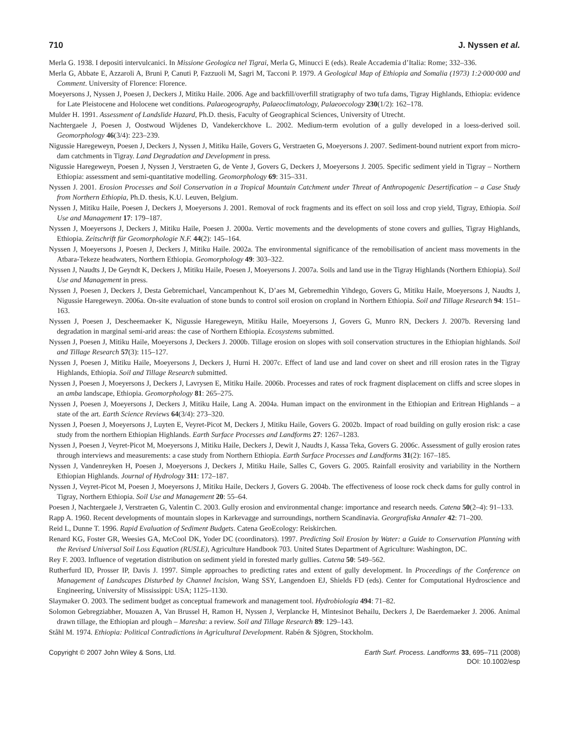710 J. Nyssen et al.
Merla G. 1938. I depositi intervulcanici. In Missione Geologica nel Tigrai, Merla G, Minucci E (eds). Reale Accademia d’Italia: Rome; 332–336.
Merla G, Abbate E, Azzaroli A, Bruni P, Canuti P, Fazzuoli M, Sagri M, Tacconi P. 1979. A Geological Map of Ethiopia and Somalia (1973) 1:2·000·000 and Comment. University of Florence: Florence.
Moeyersons J, Nyssen J, Poesen J, Deckers J, Mitiku Haile. 2006. Age and backfill/overfill stratigraphy of two tufa dams, Tigray Highlands, Ethiopia: evidence for Late Pleistocene and Holocene wet conditions. Palaeogeography, Palaeoclimatology, Palaeoecology 230(1/2): 162–178.
Mulder H. 1991. Assessment of Landslide Hazard, Ph.D. thesis, Faculty of Geographical Sciences, University of Utrecht.
Nachtergaele J, Poesen J, Oostwoud Wijdenes D, Vandekerckhove L. 2002. Medium-term evolution of a gully developed in a loess-derived soil. Geomorphology 46(3/4): 223–239.
Nigussie Haregeweyn, Poesen J, Deckers J, Nyssen J, Mitiku Haile, Govers G, Verstraeten G, Moeyersons J. 2007. Sediment-bound nutrient export from micro-dam catchments in Tigray. Land Degradation and Development in press.
Nigussie Haregeweyn, Poesen J, Nyssen J, Verstraeten G, de Vente J, Govers G, Deckers J, Moeyersons J. 2005. Specific sediment yield in Tigray – Northern Ethiopia: assessment and semi-quantitative modelling. Geomorphology 69: 315–331.
Nyssen J. 2001. Erosion Processes and Soil Conservation in a Tropical Mountain Catchment under Threat of Anthropogenic Desertification – a Case Study from Northern Ethiopia, Ph.D. thesis, K.U. Leuven, Belgium.
Nyssen J, Mitiku Haile, Poesen J, Deckers J, Moeyersons J. 2001. Removal of rock fragments and its effect on soil loss and crop yield, Tigray, Ethiopia. Soil Use and Management 17: 179–187.
Nyssen J, Moeyersons J, Deckers J, Mitiku Haile, Poesen J. 2000a. Vertic movements and the developments of stone covers and gullies, Tigray Highlands, Ethiopia. Zeitschrift für Geomorphologie N.F. 44(2): 145–164.
Nyssen J, Moeyersons J, Poesen J, Deckers J, Mitiku Haile. 2002a. The environmental significance of the remobilisation of ancient mass movements in the Atbara-Tekeze headwaters, Northern Ethiopia. Geomorphology 49: 303–322.
Nyssen J, Naudts J, De Geyndt K, Deckers J, Mitiku Haile, Poesen J, Moeyersons J. 2007a. Soils and land use in the Tigray Highlands (Northern Ethiopia). Soil Use and Management in press.
Nyssen J, Poesen J, Deckers J, Desta Gebremichael, Vancampenhout K, D’aes M, Gebremedhin Yihdego, Govers G, Mitiku Haile, Moeyersons J, Naudts J, Nigussie Haregeweyn. 2006a. On-site evaluation of stone bunds to control soil erosion on cropland in Northern Ethiopia. Soil and Tillage Research 94: 151–163.
Nyssen J, Poesen J, Descheemaeker K, Nigussie Haregeweyn, Mitiku Haile, Moeyersons J, Govers G, Munro RN, Deckers J. 2007b. Reversing land degradation in marginal semi-arid areas: the case of Northern Ethiopia. Ecosystems submitted.
Nyssen J, Poesen J, Mitiku Haile, Moeyersons J, Deckers J. 2000b. Tillage erosion on slopes with soil conservation structures in the Ethiopian highlands. Soil and Tillage Research 57(3): 115–127.
Nyssen J, Poesen J, Mitiku Haile, Moeyersons J, Deckers J, Hurni H. 2007c. Effect of land use and land cover on sheet and rill erosion rates in the Tigray Highlands, Ethiopia. Soil and Tillage Research submitted.
Nyssen J, Poesen J, Moeyersons J, Deckers J, Lavrysen E, Mitiku Haile. 2006b. Processes and rates of rock fragment displacement on cliffs and scree slopes in an amba landscape, Ethiopia. Geomorphology 81: 265–275.
Nyssen J, Poesen J, Moeyersons J, Deckers J, Mitiku Haile, Lang A. 2004a. Human impact on the environment in the Ethiopian and Eritrean Highlands – a state of the art. Earth Science Reviews 64(3/4): 273–320.
Nyssen J, Poesen J, Moeyersons J, Luyten E, Veyret-Picot M, Deckers J, Mitiku Haile, Govers G. 2002b. Impact of road building on gully erosion risk: a case study from the northern Ethiopian Highlands. Earth Surface Processes and Landforms 27: 1267–1283.
Nyssen J, Poesen J, Veyret-Picot M, Moeyersons J, Mitiku Haile, Deckers J, Dewit J, Naudts J, Kassa Teka, Govers G. 2006c. Assessment of gully erosion rates through interviews and measurements: a case study from Northern Ethiopia. Earth Surface Processes and Landforms 31(2): 167–185.
Nyssen J, Vandenreyken H, Poesen J, Moeyersons J, Deckers J, Mitiku Haile, Salles C, Govers G. 2005. Rainfall erosivity and variability in the Northern Ethiopian Highlands. Journal of Hydrology 311: 172–187.
Nyssen J, Veyret-Picot M, Poesen J, Moeyersons J, Mitiku Haile, Deckers J, Govers G. 2004b. The effectiveness of loose rock check dams for gully control in Tigray, Northern Ethiopia. Soil Use and Management 20: 55–64.
Poesen J, Nachtergaele J, Verstraeten G, Valentin C. 2003. Gully erosion and environmental change: importance and research needs. Catena 50(2–4): 91–133.
Rapp A. 1960. Recent developments of mountain slopes in Karkevagge and surroundings, northern Scandinavia. Georgrafiska Annaler 42: 71–200.
Reid L, Dunne T. 1996. Rapid Evaluation of Sediment Budgets. Catena GeoEcology: Reiskirchen.
Renard KG, Foster GR, Weesies GA, McCool DK, Yoder DC (coordinators). 1997. Predicting Soil Erosion by Water: a Guide to Conservation Planning with the Revised Universal Soil Loss Equation (RUSLE), Agriculture Handbook 703. United States Department of Agriculture: Washington, DC.
Rey F. 2003. Influence of vegetation distribution on sediment yield in forested marly gullies. Catena 50: 549–562.
Rutherfurd ID, Prosser IP, Davis J. 1997. Simple approaches to predicting rates and extent of gully development. In Proceedings of the Conference on Management of Landscapes Disturbed by Channel Incision, Wang SSY, Langendoen EJ, Shields FD (eds). Center for Computational Hydroscience and Engineering, University of Mississippi: USA; 1125–1130.
Slaymaker O. 2003. The sediment budget as conceptual framework and management tool. Hydrobiologia 494: 71–82.
Solomon Gebregziabher, Mouazen A, Van Brussel H, Ramon H, Nyssen J, Verplancke H, Mintesinot Behailu, Deckers J, De Baerdemaeker J. 2006. Animal drawn tillage, the Ethiopian ard plough – Maresha: a review. Soil and Tillage Research 89: 129–143.
Ståhl M. 1974. Ethiopia: Political Contradictions in Agricultural Development. Rabén & Sjögren, Stockholm.
Copyright © 2007 John Wiley & Sons, Ltd. Earth Surf. Process. Landforms 33, 695–711 (2008)
DOI: 10.1002/esp